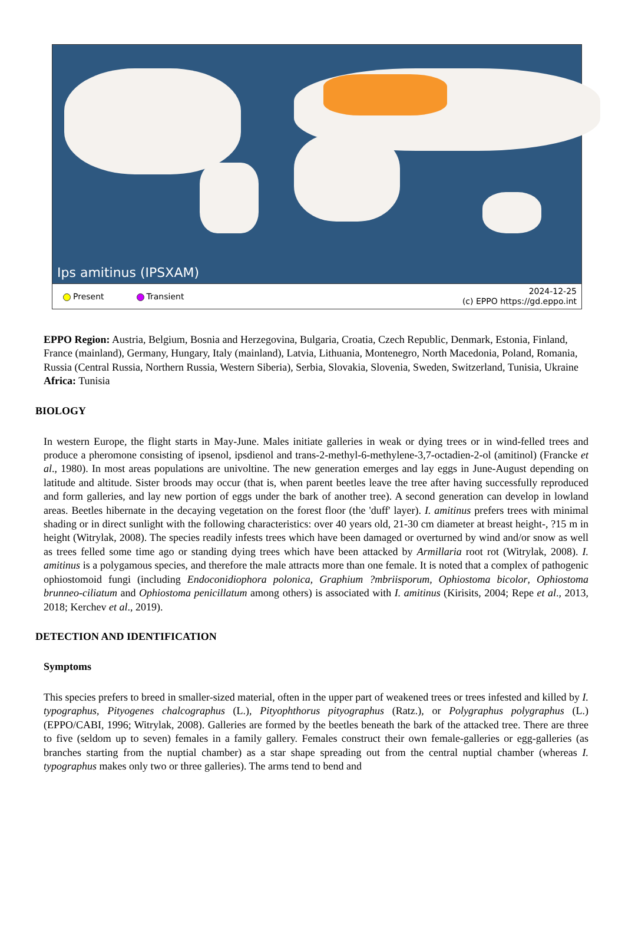Ips amitinus (IPSXAM)
Present Transient 2024-12-25
(c) EPPO https://gd.eppo.int
EPPO Region: Austria, Belgium, Bosnia and Herzegovina, Bulgaria, Croatia, Czech Republic, Denmark, Estonia, Finland, France (mainland), Germany, Hungary, Italy (mainland), Latvia, Lithuania, Montenegro, North Macedonia, Poland, Romania, Russia (Central Russia, Northern Russia, Western Siberia), Serbia, Slovakia, Slovenia, Sweden, Switzerland, Tunisia, Ukraine
Africa: Tunisia
BIOLOGY
In western Europe, the flight starts in May-June. Males initiate galleries in weak or dying trees or in wind-felled trees and produce a pheromone consisting of ipsenol, ipsdienol and trans-2-methyl-6-methylene-3,7-octadien-2-ol (amitinol) (Francke et al., 1980). In most areas populations are univoltine. The new generation emerges and lay eggs in June-August depending on latitude and altitude. Sister broods may occur (that is, when parent beetles leave the tree after having successfully reproduced and form galleries, and lay new portion of eggs under the bark of another tree). A second generation can develop in lowland areas. Beetles hibernate in the decaying vegetation on the forest floor (the 'duff' layer). I. amitinus prefers trees with minimal shading or in direct sunlight with the following characteristics: over 40 years old, 21-30 cm diameter at breast height-, ?15 m in height (Witrylak, 2008). The species readily infests trees which have been damaged or overturned by wind and/or snow as well as trees felled some time ago or standing dying trees which have been attacked by Armillaria root rot (Witrylak, 2008). I. amitinus is a polygamous species, and therefore the male attracts more than one female. It is noted that a complex of pathogenic ophiostomoid fungi (including Endoconidiophora polonica, Graphium ?mbriisporum, Ophiostoma bicolor, Ophiostoma brunneo-ciliatum and Ophiostoma penicillatum among others) is associated with I. amitinus (Kirisits, 2004; Repe et al., 2013, 2018; Kerchev et al., 2019).
DETECTION AND IDENTIFICATION
Symptoms
This species prefers to breed in smaller-sized material, often in the upper part of weakened trees or trees infested and killed by I. typographus, Pityogenes chalcographus (L.), Pityophthorus pityographus (Ratz.), or Polygraphus polygraphus (L.) (EPPO/CABI, 1996; Witrylak, 2008). Galleries are formed by the beetles beneath the bark of the attacked tree. There are three to five (seldom up to seven) females in a family gallery. Females construct their own female-galleries or egg-galleries (as branches starting from the nuptial chamber) as a star shape spreading out from the central nuptial chamber (whereas I. typographus makes only two or three galleries). The arms tend to bend and